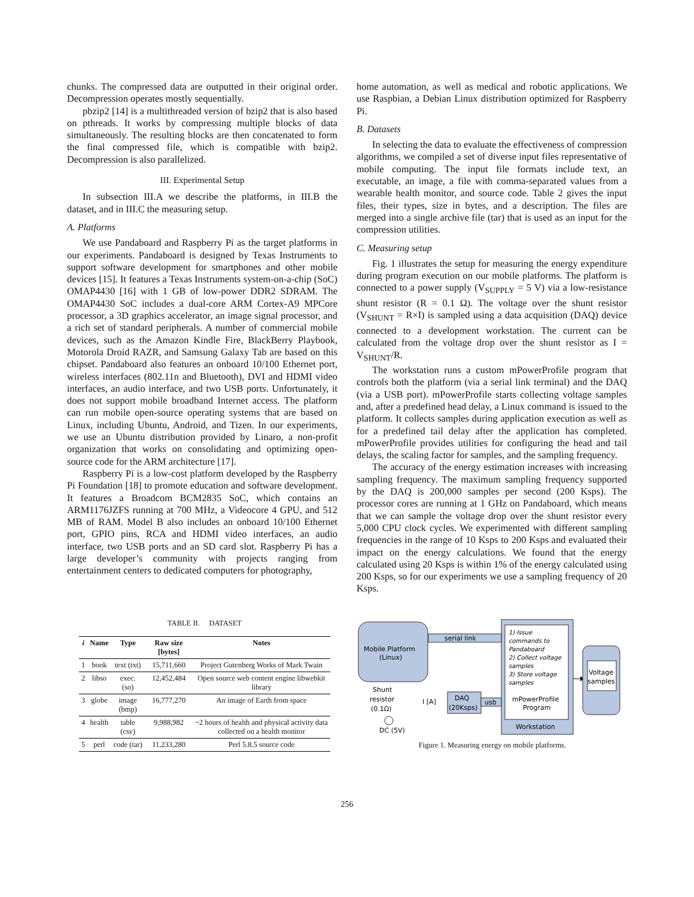chunks. The compressed data are outputted in their original order. Decompression operates mostly sequentially.
pbzip2 [14] is a multithreaded version of bzip2 that is also based on pthreads. It works by compressing multiple blocks of data simultaneously. The resulting blocks are then concatenated to form the final compressed file, which is compatible with bzip2. Decompression is also parallelized.
III. Experimental Setup
In subsection III.A we describe the platforms, in III.B the dataset, and in III.C the measuring setup.
A. Platforms
We use Pandaboard and Raspberry Pi as the target platforms in our experiments. Pandaboard is designed by Texas Instruments to support software development for smartphones and other mobile devices [15]. It features a Texas Instruments system-on-a-chip (SoC) OMAP4430 [16] with 1 GB of low-power DDR2 SDRAM. The OMAP4430 SoC includes a dual-core ARM Cortex-A9 MPCore processor, a 3D graphics accelerator, an image signal processor, and a rich set of standard peripherals. A number of commercial mobile devices, such as the Amazon Kindle Fire, BlackBerry Playbook, Motorola Droid RAZR, and Samsung Galaxy Tab are based on this chipset. Pandaboard also features an onboard 10/100 Ethernet port, wireless interfaces (802.11n and Bluetooth), DVI and HDMI video interfaces, an audio interface, and two USB ports. Unfortunately, it does not support mobile broadband Internet access. The platform can run mobile open-source operating systems that are based on Linux, including Ubuntu, Android, and Tizen. In our experiments, we use an Ubuntu distribution provided by Linaro, a non-profit organization that works on consolidating and optimizing open-source code for the ARM architecture [17].
Raspberry Pi is a low-cost platform developed by the Raspberry Pi Foundation [18] to promote education and software development. It features a Broadcom BCM2835 SoC, which contains an ARM1176JZFS running at 700 MHz, a Videocore 4 GPU, and 512 MB of RAM. Model B also includes an onboard 10/100 Ethernet port, GPIO pins, RCA and HDMI video interfaces, an audio interface, two USB ports and an SD card slot. Raspberry Pi has a large developer’s community with projects ranging from entertainment centers to dedicated computers for photography,
home automation, as well as medical and robotic applications. We use Raspbian, a Debian Linux distribution optimized for Raspberry Pi.
B. Datasets
In selecting the data to evaluate the effectiveness of compression algorithms, we compiled a set of diverse input files representative of mobile computing. The input file formats include text, an executable, an image, a file with comma-separated values from a wearable health monitor, and source code. Table 2 gives the input files, their types, size in bytes, and a description. The files are merged into a single archive file (tar) that is used as an input for the compression utilities.
C. Measuring setup
Fig. 1 illustrates the setup for measuring the energy expenditure during program execution on our mobile platforms. The platform is connected to a power supply (V<sub>SUPPLY</sub> = 5 V) via a low-resistance shunt resistor (R = 0.1 Ω). The voltage over the shunt resistor (V<sub>SHUNT</sub> = R×I) is sampled using a data acquisition (DAQ) device connected to a development workstation. The current can be calculated from the voltage drop over the shunt resistor as I = V<sub>SHUNT</sub>/R.
The workstation runs a custom mPowerProfile program that controls both the platform (via a serial link terminal) and the DAQ (via a USB port). mPowerProfile starts collecting voltage samples and, after a predefined head delay, a Linux command is issued to the platform. It collects samples during application execution as well as for a predefined tail delay after the application has completed. mPowerProfile provides utilities for configuring the head and tail delays, the scaling factor for samples, and the sampling frequency.
The accuracy of the energy estimation increases with increasing sampling frequency. The maximum sampling frequency supported by the DAQ is 200,000 samples per second (200 Ksps). The processor cores are running at 1 GHz on Pandaboard, which means that we can sample the voltage drop over the shunt resistor every 5,000 CPU clock cycles. We experimented with different sampling frequencies in the range of 10 Ksps to 200 Ksps and evaluated their impact on the energy calculations. We found that the energy calculated using 20 Ksps is within 1% of the energy calculated using 200 Ksps, so for our experiments we use a sampling frequency of 20 Ksps.
TABLE II. DATASET
| i | Name | Type | Raw size [bytes] | Notes |
| --- | --- | --- | --- | --- |
| 1 | book | text (txt) | 15,711,660 | Project Gutenberg Works of Mark Twain |
| 2 | libso | exec. (so) | 12,452,484 | Open source web content engine libwebkit library |
| 3 | globe | image (bmp) | 16,777,270 | An image of Earth from space |
| 4 | health | table (csv) | 9,988,982 | ~2 hours of health and physical activity data collected on a health monitor |
| 5 | perl | code (tar) | 11,233,280 | Perl 5.8.5 source code |
Mobile Platform
(Linux)
1) Issue
commands to
Pandaboard
2) Collect voltage
samples
3) Store voltage
samples
mPowerProfile
Program
Workstation
serial link
DAQ
(20Ksps)
usb
Shunt
resistor
(0.1Ω)
I [A]
DC (5V)
Voltage
samples
Figure 1. Measuring energy on mobile platforms.
256